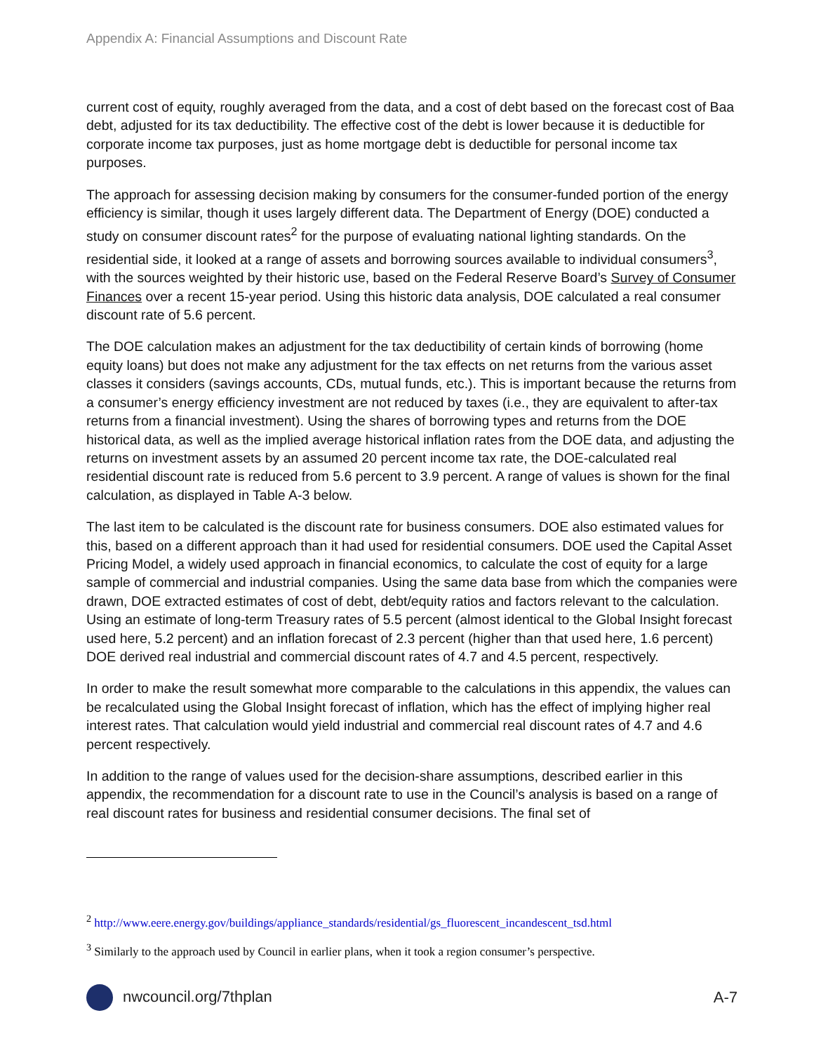Appendix A: Financial Assumptions and Discount Rate
current cost of equity, roughly averaged from the data, and a cost of debt based on the forecast cost of Baa debt, adjusted for its tax deductibility. The effective cost of the debt is lower because it is deductible for corporate income tax purposes, just as home mortgage debt is deductible for personal income tax purposes.
The approach for assessing decision making by consumers for the consumer-funded portion of the energy efficiency is similar, though it uses largely different data. The Department of Energy (DOE) conducted a study on consumer discount rates<sup>2</sup> for the purpose of evaluating national lighting standards. On the residential side, it looked at a range of assets and borrowing sources available to individual consumers<sup>3</sup>, with the sources weighted by their historic use, based on the Federal Reserve Board’s Survey of Consumer Finances over a recent 15-year period. Using this historic data analysis, DOE calculated a real consumer discount rate of 5.6 percent.
The DOE calculation makes an adjustment for the tax deductibility of certain kinds of borrowing (home equity loans) but does not make any adjustment for the tax effects on net returns from the various asset classes it considers (savings accounts, CDs, mutual funds, etc.). This is important because the returns from a consumer’s energy efficiency investment are not reduced by taxes (i.e., they are equivalent to after-tax returns from a financial investment). Using the shares of borrowing types and returns from the DOE historical data, as well as the implied average historical inflation rates from the DOE data, and adjusting the returns on investment assets by an assumed 20 percent income tax rate, the DOE-calculated real residential discount rate is reduced from 5.6 percent to 3.9 percent. A range of values is shown for the final calculation, as displayed in Table A-3 below.
The last item to be calculated is the discount rate for business consumers. DOE also estimated values for this, based on a different approach than it had used for residential consumers. DOE used the Capital Asset Pricing Model, a widely used approach in financial economics, to calculate the cost of equity for a large sample of commercial and industrial companies. Using the same data base from which the companies were drawn, DOE extracted estimates of cost of debt, debt/equity ratios and factors relevant to the calculation. Using an estimate of long-term Treasury rates of 5.5 percent (almost identical to the Global Insight forecast used here, 5.2 percent) and an inflation forecast of 2.3 percent (higher than that used here, 1.6 percent) DOE derived real industrial and commercial discount rates of 4.7 and 4.5 percent, respectively.
In order to make the result somewhat more comparable to the calculations in this appendix, the values can be recalculated using the Global Insight forecast of inflation, which has the effect of implying higher real interest rates. That calculation would yield industrial and commercial real discount rates of 4.7 and 4.6 percent respectively.
In addition to the range of values used for the decision-share assumptions, described earlier in this appendix, the recommendation for a discount rate to use in the Council’s analysis is based on a range of real discount rates for business and residential consumer decisions. The final set of
<sup>2</sup> http://www.eere.energy.gov/buildings/appliance_standards/residential/gs_fluorescent_incandescent_tsd.html
<sup>3</sup> Similarly to the approach used by Council in earlier plans, when it took a region consumer’s perspective.
nwcouncil.org/7thplan A-7